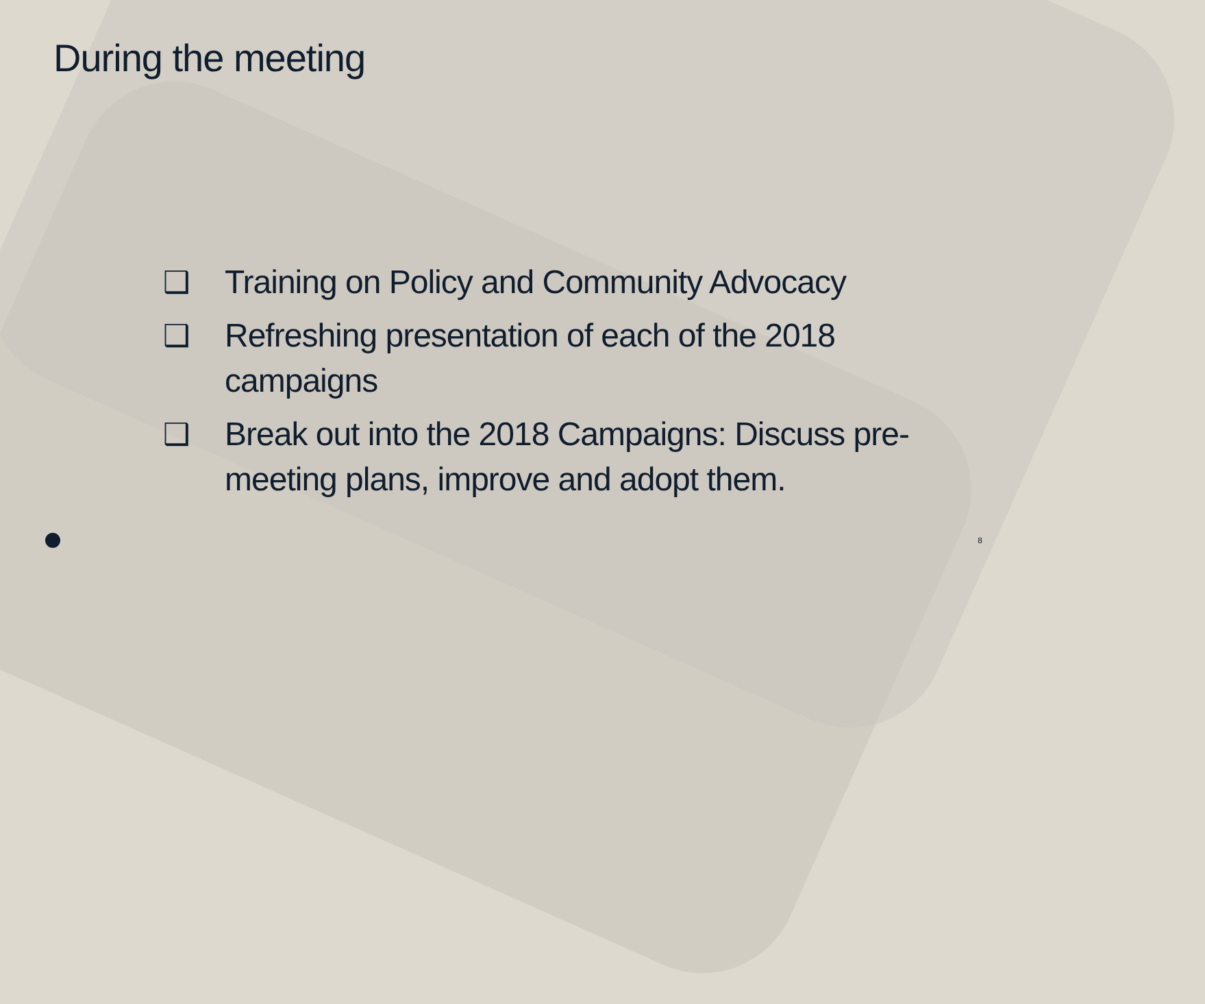During the meeting
❑ Training on Policy and Community Advocacy
❑ Refreshing presentation of each of the 2018 campaigns
❑ Break out into the 2018 Campaigns: Discuss pre-meeting plans, improve and adopt them.
8